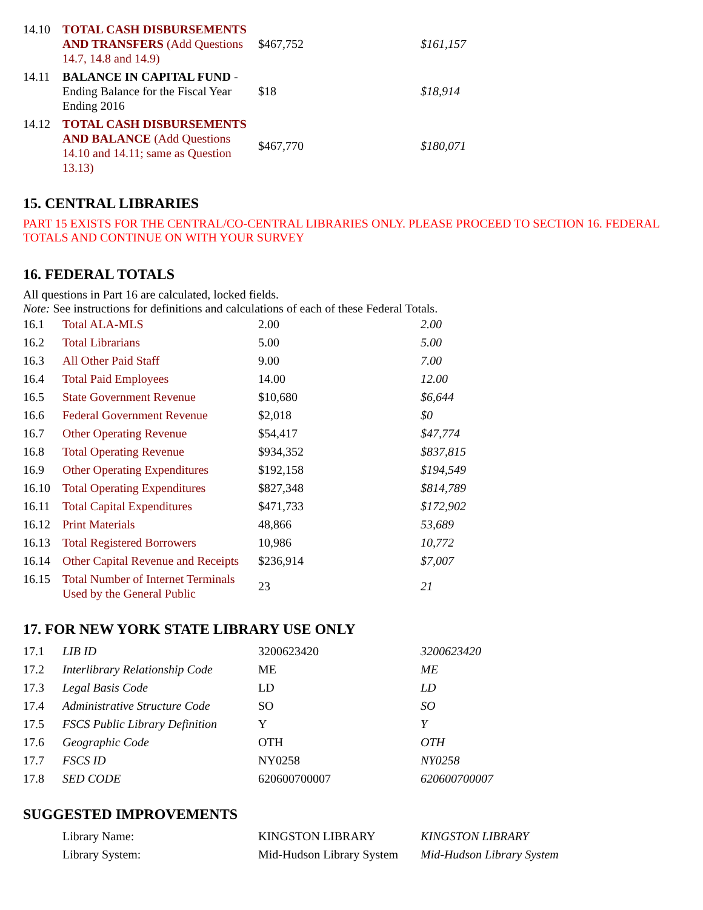| 14.10 | TOTAL CASH DISBURSEMENTS AND TRANSFERS (Add Questions 14.7, 14.8 and 14.9) | $467,752 | $161,157 |
| 14.11 | BALANCE IN CAPITAL FUND - Ending Balance for the Fiscal Year Ending 2016 | $18 | $18,914 |
| 14.12 | TOTAL CASH DISBURSEMENTS AND BALANCE (Add Questions 14.10 and 14.11; same as Question 13.13) | $467,770 | $180,071 |
15. CENTRAL LIBRARIES
PART 15 EXISTS FOR THE CENTRAL/CO-CENTRAL LIBRARIES ONLY. PLEASE PROCEED TO SECTION 16. FEDERAL TOTALS AND CONTINUE ON WITH YOUR SURVEY
16. FEDERAL TOTALS
All questions in Part 16 are calculated, locked fields.
Note: See instructions for definitions and calculations of each of these Federal Totals.
| 16.1 | Total ALA-MLS | 2.00 | 2.00 |
| 16.2 | Total Librarians | 5.00 | 5.00 |
| 16.3 | All Other Paid Staff | 9.00 | 7.00 |
| 16.4 | Total Paid Employees | 14.00 | 12.00 |
| 16.5 | State Government Revenue | $10,680 | $6,644 |
| 16.6 | Federal Government Revenue | $2,018 | $0 |
| 16.7 | Other Operating Revenue | $54,417 | $47,774 |
| 16.8 | Total Operating Revenue | $934,352 | $837,815 |
| 16.9 | Other Operating Expenditures | $192,158 | $194,549 |
| 16.10 | Total Operating Expenditures | $827,348 | $814,789 |
| 16.11 | Total Capital Expenditures | $471,733 | $172,902 |
| 16.12 | Print Materials | 48,866 | 53,689 |
| 16.13 | Total Registered Borrowers | 10,986 | 10,772 |
| 16.14 | Other Capital Revenue and Receipts | $236,914 | $7,007 |
| 16.15 | Total Number of Internet Terminals Used by the General Public | 23 | 21 |
17. FOR NEW YORK STATE LIBRARY USE ONLY
| 17.1 | LIB ID | 3200623420 | 3200623420 |
| 17.2 | Interlibrary Relationship Code | ME | ME |
| 17.3 | Legal Basis Code | LD | LD |
| 17.4 | Administrative Structure Code | SO | SO |
| 17.5 | FSCS Public Library Definition | Y | Y |
| 17.6 | Geographic Code | OTH | OTH |
| 17.7 | FSCS ID | NY0258 | NY0258 |
| 17.8 | SED CODE | 620600700007 | 620600700007 |
SUGGESTED IMPROVEMENTS
| | Library Name: | KINGSTON LIBRARY | KINGSTON LIBRARY |
| | Library System: | Mid-Hudson Library System | Mid-Hudson Library System |